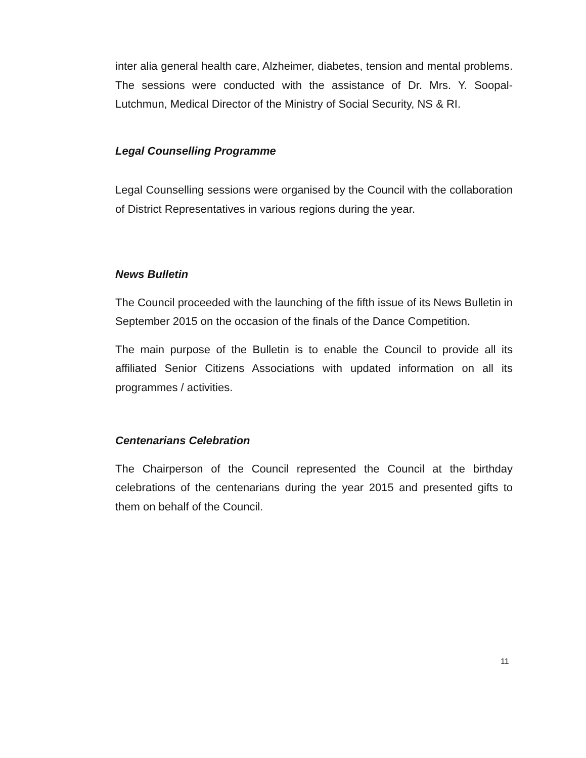inter alia general health care, Alzheimer, diabetes, tension and mental problems. The sessions were conducted with the assistance of Dr. Mrs. Y. Soopal-Lutchmun, Medical Director of the Ministry of Social Security, NS & RI.
Legal Counselling Programme
Legal Counselling sessions were organised by the Council with the collaboration of District Representatives in various regions during the year.
News Bulletin
The Council proceeded with the launching of the fifth issue of its News Bulletin in September 2015 on the occasion of the finals of the Dance Competition.
The main purpose of the Bulletin is to enable the Council to provide all its affiliated Senior Citizens Associations with updated information on all its programmes / activities.
Centenarians Celebration
The Chairperson of the Council represented the Council at the birthday celebrations of the centenarians during the year 2015 and presented gifts to them on behalf of the Council.
11